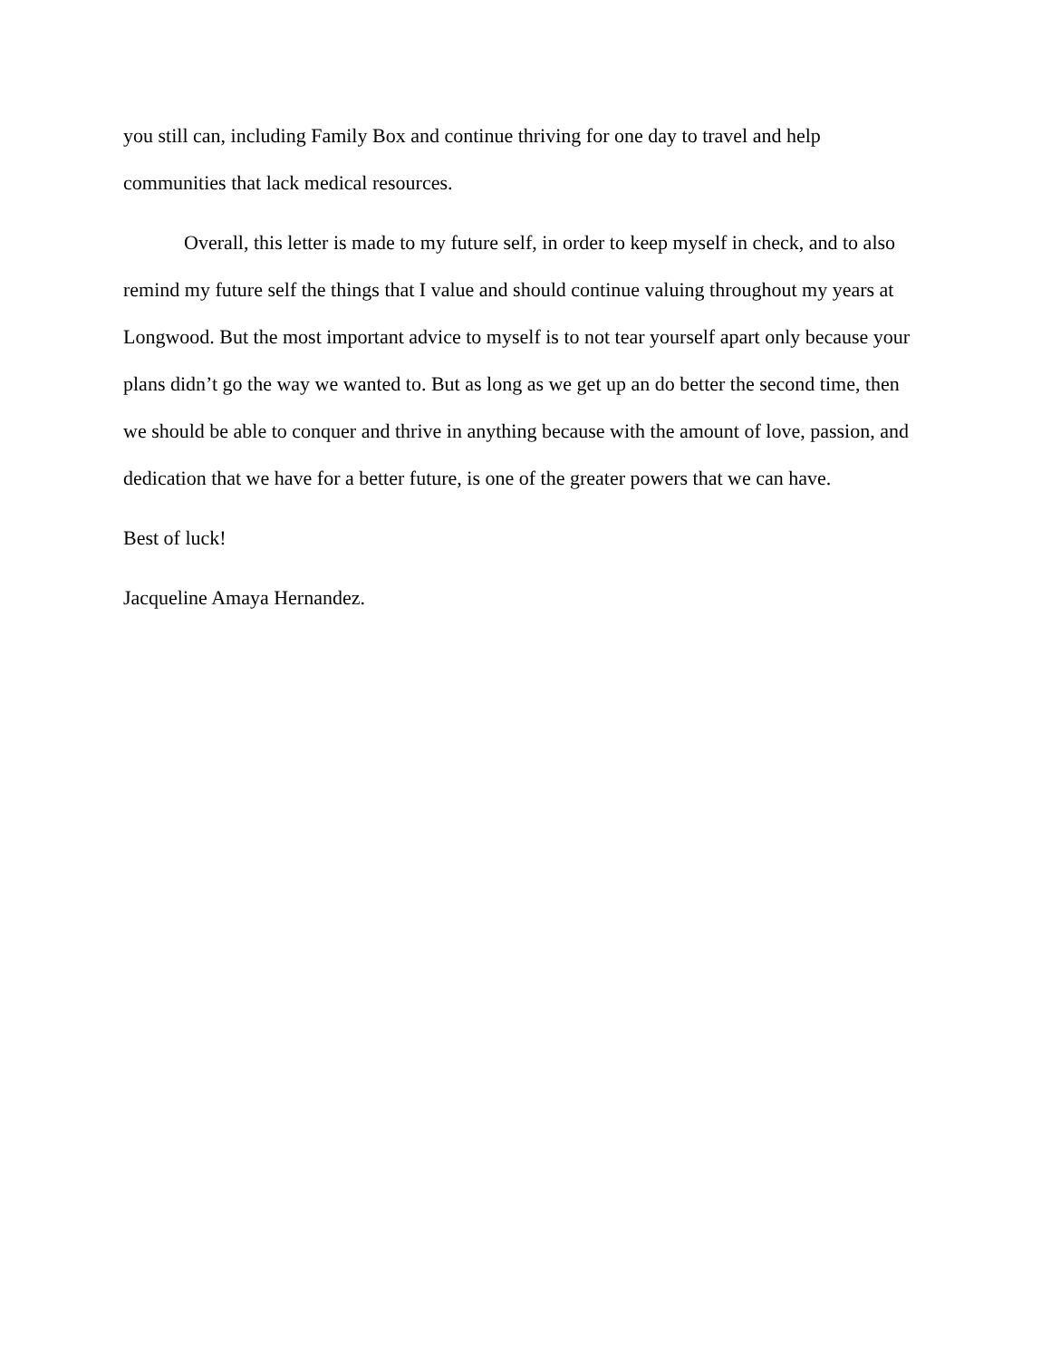you still can, including Family Box and continue thriving for one day to travel and help communities that lack medical resources.
Overall, this letter is made to my future self, in order to keep myself in check, and to also remind my future self the things that I value and should continue valuing throughout my years at Longwood. But the most important advice to myself is to not tear yourself apart only because your plans didn’t go the way we wanted to. But as long as we get up an do better the second time, then we should be able to conquer and thrive in anything because with the amount of love, passion, and dedication that we have for a better future, is one of the greater powers that we can have.
Best of luck!
Jacqueline Amaya Hernandez.